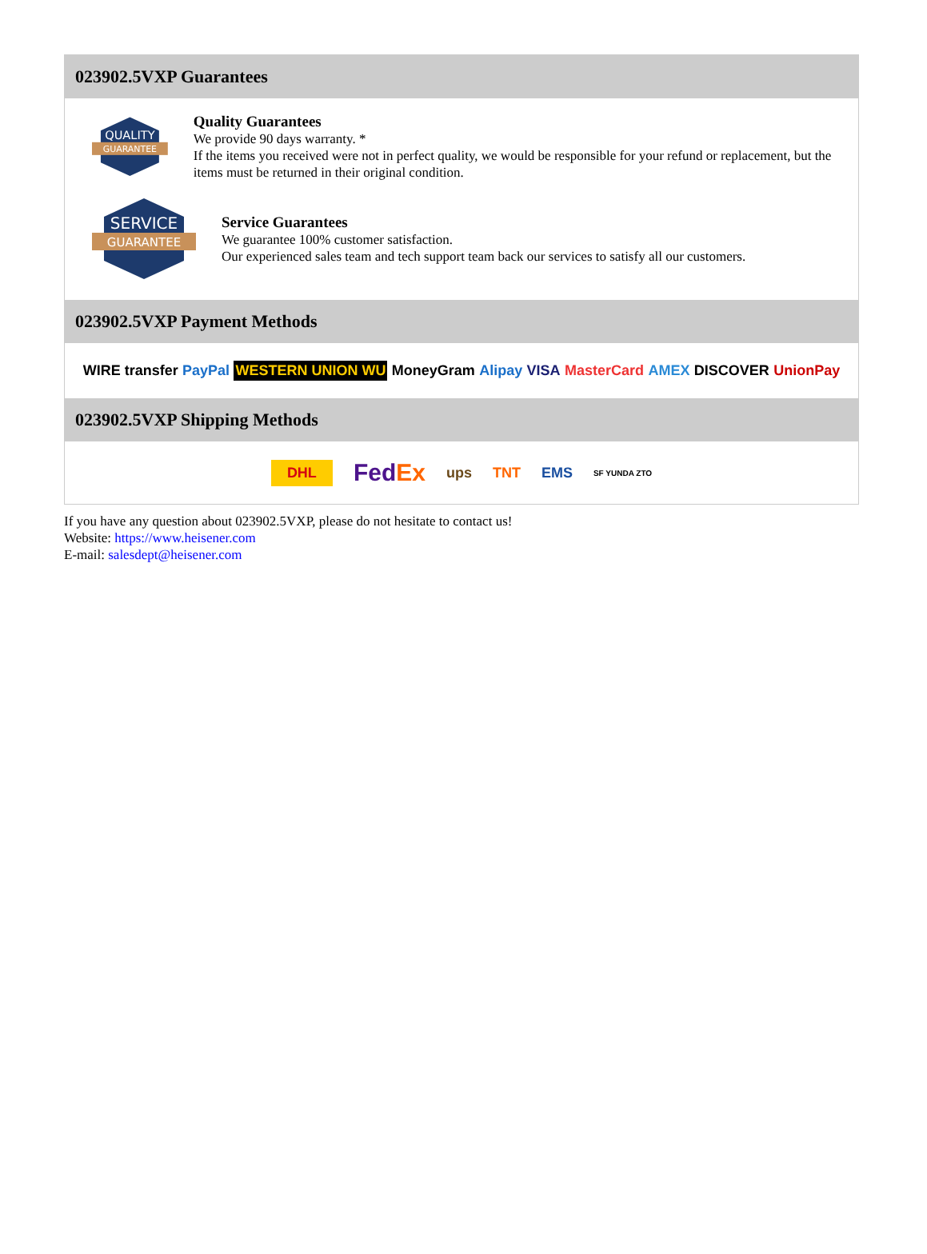023902.5VXP Guarantees
QUALITY
GUARANTEE
Quality Guarantees
We provide 90 days warranty. *
If the items you received were not in perfect quality, we would be responsible for your refund or replacement, but the items must be returned in their original condition.
SERVICE
GUARANTEE
Service Guarantees
We guarantee 100% customer satisfaction.
Our experienced sales team and tech support team back our services to satisfy all our customers.
023902.5VXP Payment Methods
WIRE transfer PayPal WESTERN UNION WU MoneyGram Alipay VISA MasterCard AMEX DISCOVER UnionPay
023902.5VXP Shipping Methods
DHL FedEx ups TNT EMS SF YUNDA ZTO
If you have any question about 023902.5VXP, please do not hesitate to contact us!
Website: https://www.heisener.com
E-mail: salesdept@heisener.com